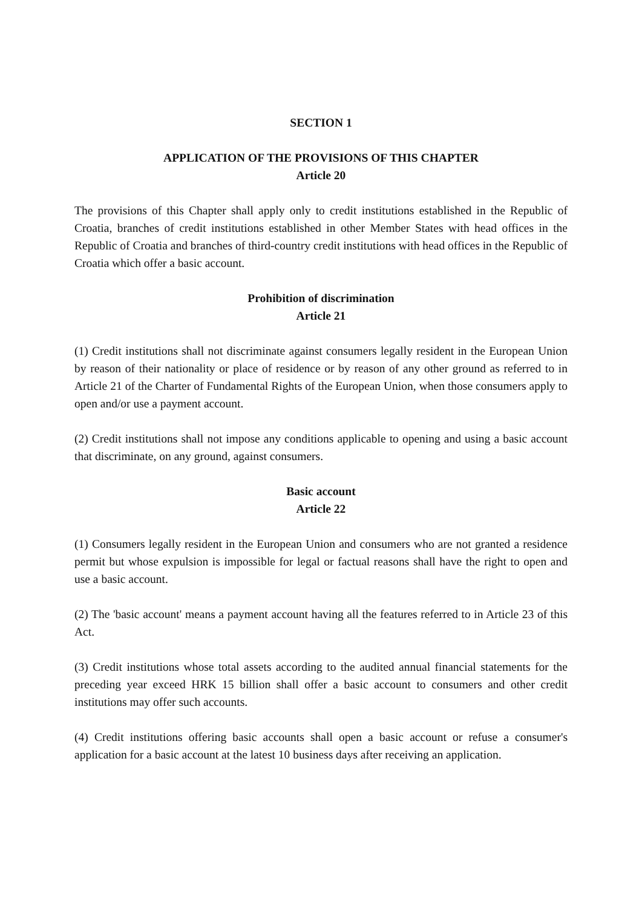SECTION 1
APPLICATION OF THE PROVISIONS OF THIS CHAPTER
Article 20
The provisions of this Chapter shall apply only to credit institutions established in the Republic of Croatia, branches of credit institutions established in other Member States with head offices in the Republic of Croatia and branches of third-country credit institutions with head offices in the Republic of Croatia which offer a basic account.
Prohibition of discrimination
Article 21
(1) Credit institutions shall not discriminate against consumers legally resident in the European Union by reason of their nationality or place of residence or by reason of any other ground as referred to in Article 21 of the Charter of Fundamental Rights of the European Union, when those consumers apply to open and/or use a payment account.
(2) Credit institutions shall not impose any conditions applicable to opening and using a basic account that discriminate, on any ground, against consumers.
Basic account
Article 22
(1) Consumers legally resident in the European Union and consumers who are not granted a residence permit but whose expulsion is impossible for legal or factual reasons shall have the right to open and use a basic account.
(2) The 'basic account' means a payment account having all the features referred to in Article 23 of this Act.
(3) Credit institutions whose total assets according to the audited annual financial statements for the preceding year exceed HRK 15 billion shall offer a basic account to consumers and other credit institutions may offer such accounts.
(4) Credit institutions offering basic accounts shall open a basic account or refuse a consumer's application for a basic account at the latest 10 business days after receiving an application.